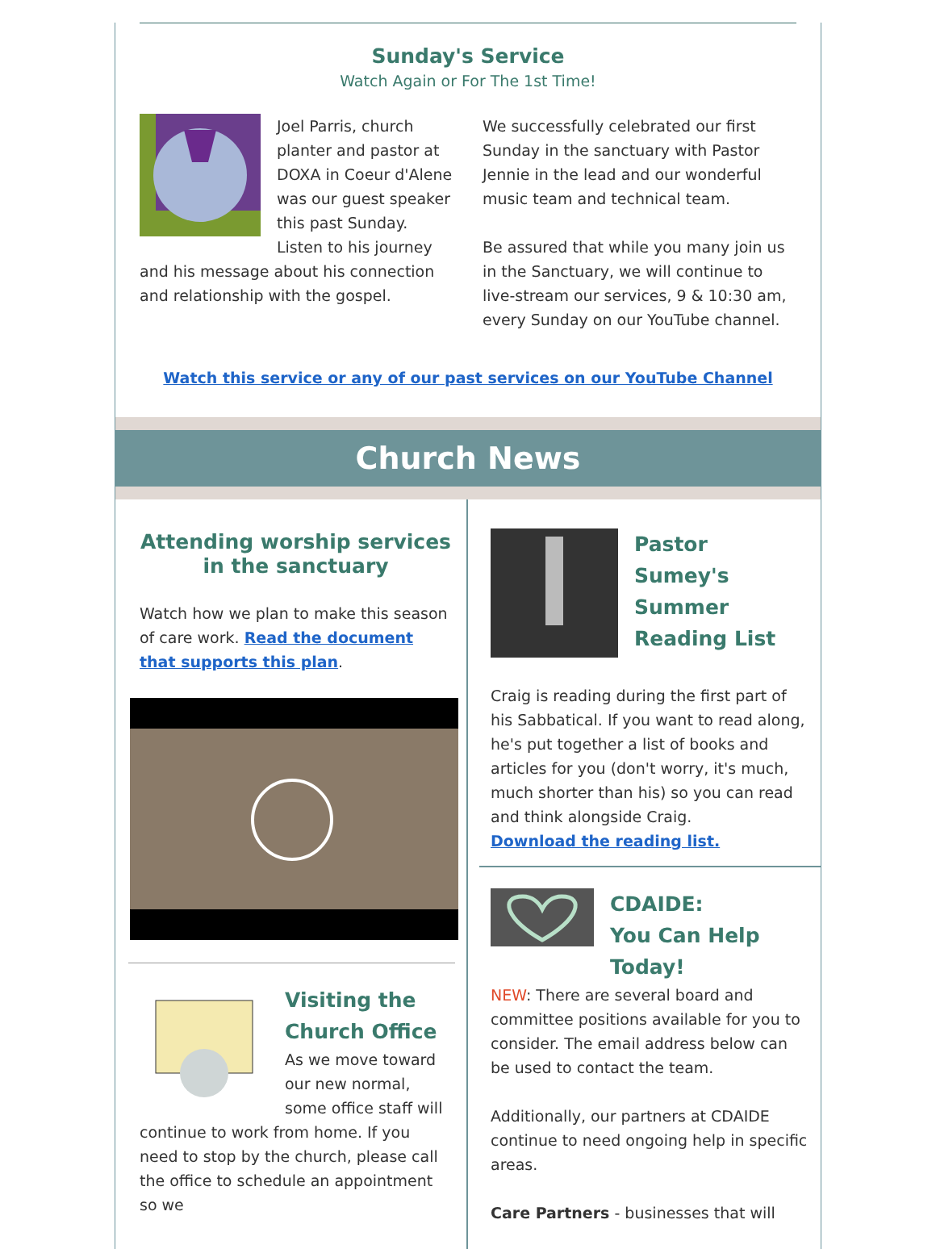Sunday's Service
Watch Again or For The 1st Time!
Joel Parris, church planter and pastor at DOXA in Coeur d'Alene was our guest speaker this past Sunday. Listen to his journey and his message about his connection and relationship with the gospel.
We successfully celebrated our first Sunday in the sanctuary with Pastor Jennie in the lead and our wonderful music team and technical team.
Be assured that while you many join us in the Sanctuary, we will continue to live-stream our services, 9 & 10:30 am, every Sunday on our YouTube channel.
Watch this service or any of our past services on our YouTube Channel
Church News
Attending worship services in the sanctuary
Watch how we plan to make this season of care work. Read the document that supports this plan.
Visiting the Church Office
As we move toward our new normal, some office staff will continue to work from home. If you need to stop by the church, please call the office to schedule an appointment so we
Pastor Sumey's Summer Reading List
Craig is reading during the first part of his Sabbatical. If you want to read along, he's put together a list of books and articles for you (don't worry, it's much, much shorter than his) so you can read and think alongside Craig.
Download the reading list.
CDAIDE:
You Can Help Today!
NEW: There are several board and committee positions available for you to consider. The email address below can be used to contact the team.
Additionally, our partners at CDAIDE continue to need ongoing help in specific areas.
Care Partners - businesses that will